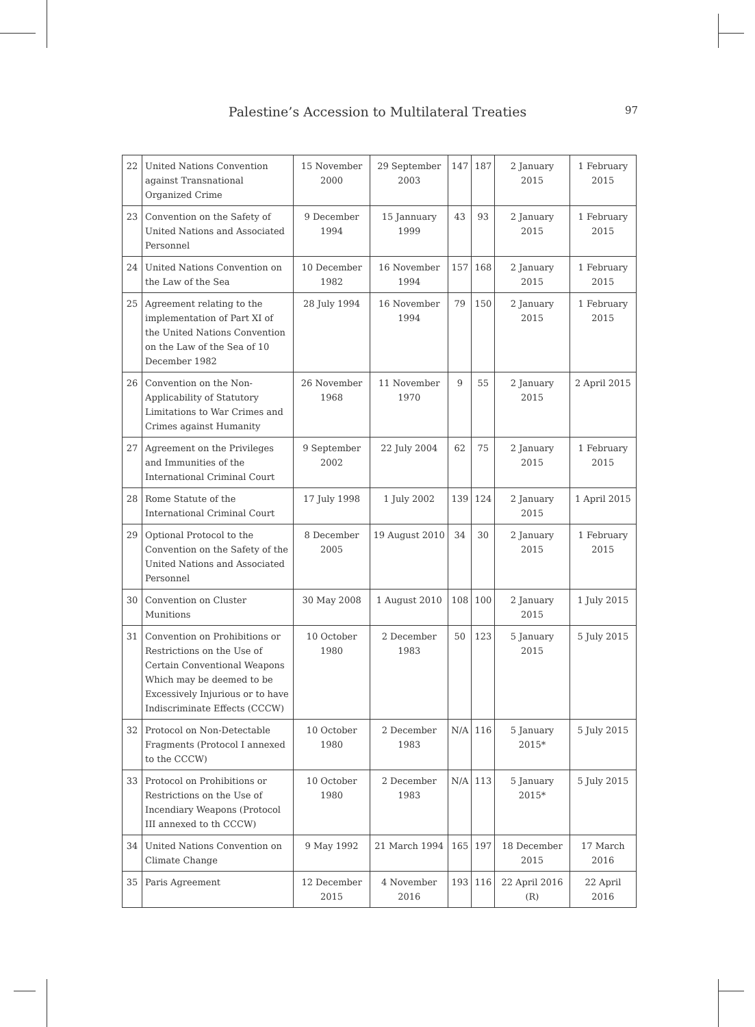Palestine’s Accession to Multilateral Treaties 97
| 22 | United Nations Convention against Transnational Organized Crime | 15 November 2000 | 29 September 2003 | 147 | 187 | 2 January 2015 | 1 February 2015 |
| 23 | Convention on the Safety of United Nations and Associated Personnel | 9 December 1994 | 15 Jannuary 1999 | 43 | 93 | 2 January 2015 | 1 February 2015 |
| 24 | United Nations Convention on the Law of the Sea | 10 December 1982 | 16 November 1994 | 157 | 168 | 2 January 2015 | 1 February 2015 |
| 25 | Agreement relating to the implementation of Part XI of the United Nations Convention on the Law of the Sea of 10 December 1982 | 28 July 1994 | 16 November 1994 | 79 | 150 | 2 January 2015 | 1 February 2015 |
| 26 | Convention on the Non-Applicability of Statutory Limitations to War Crimes and Crimes against Humanity | 26 November 1968 | 11 November 1970 | 9 | 55 | 2 January 2015 | 2 April 2015 |
| 27 | Agreement on the Privileges and Immunities of the International Criminal Court | 9 September 2002 | 22 July 2004 | 62 | 75 | 2 January 2015 | 1 February 2015 |
| 28 | Rome Statute of the International Criminal Court | 17 July 1998 | 1 July 2002 | 139 | 124 | 2 January 2015 | 1 April 2015 |
| 29 | Optional Protocol to the Convention on the Safety of the United Nations and Associated Personnel | 8 December 2005 | 19 August 2010 | 34 | 30 | 2 January 2015 | 1 February 2015 |
| 30 | Convention on Cluster Munitions | 30 May 2008 | 1 August 2010 | 108 | 100 | 2 January 2015 | 1 July 2015 |
| 31 | Convention on Prohibitions or Restrictions on the Use of Certain Conventional Weapons Which may be deemed to be Excessively Injurious or to have Indiscriminate Effects (CCCW) | 10 October 1980 | 2 December 1983 | 50 | 123 | 5 January 2015 | 5 July 2015 |
| 32 | Protocol on Non-Detectable Fragments (Protocol I annexed to the CCCW) | 10 October 1980 | 2 December 1983 | N/A | 116 | 5 January 2015* | 5 July 2015 |
| 33 | Protocol on Prohibitions or Restrictions on the Use of Incendiary Weapons (Protocol III annexed to th CCCW) | 10 October 1980 | 2 December 1983 | N/A | 113 | 5 January 2015* | 5 July 2015 |
| 34 | United Nations Convention on Climate Change | 9 May 1992 | 21 March 1994 | 165 | 197 | 18 December 2015 | 17 March 2016 |
| 35 | Paris Agreement | 12 December 2015 | 4 November 2016 | 193 | 116 | 22 April 2016 (R) | 22 April 2016 |